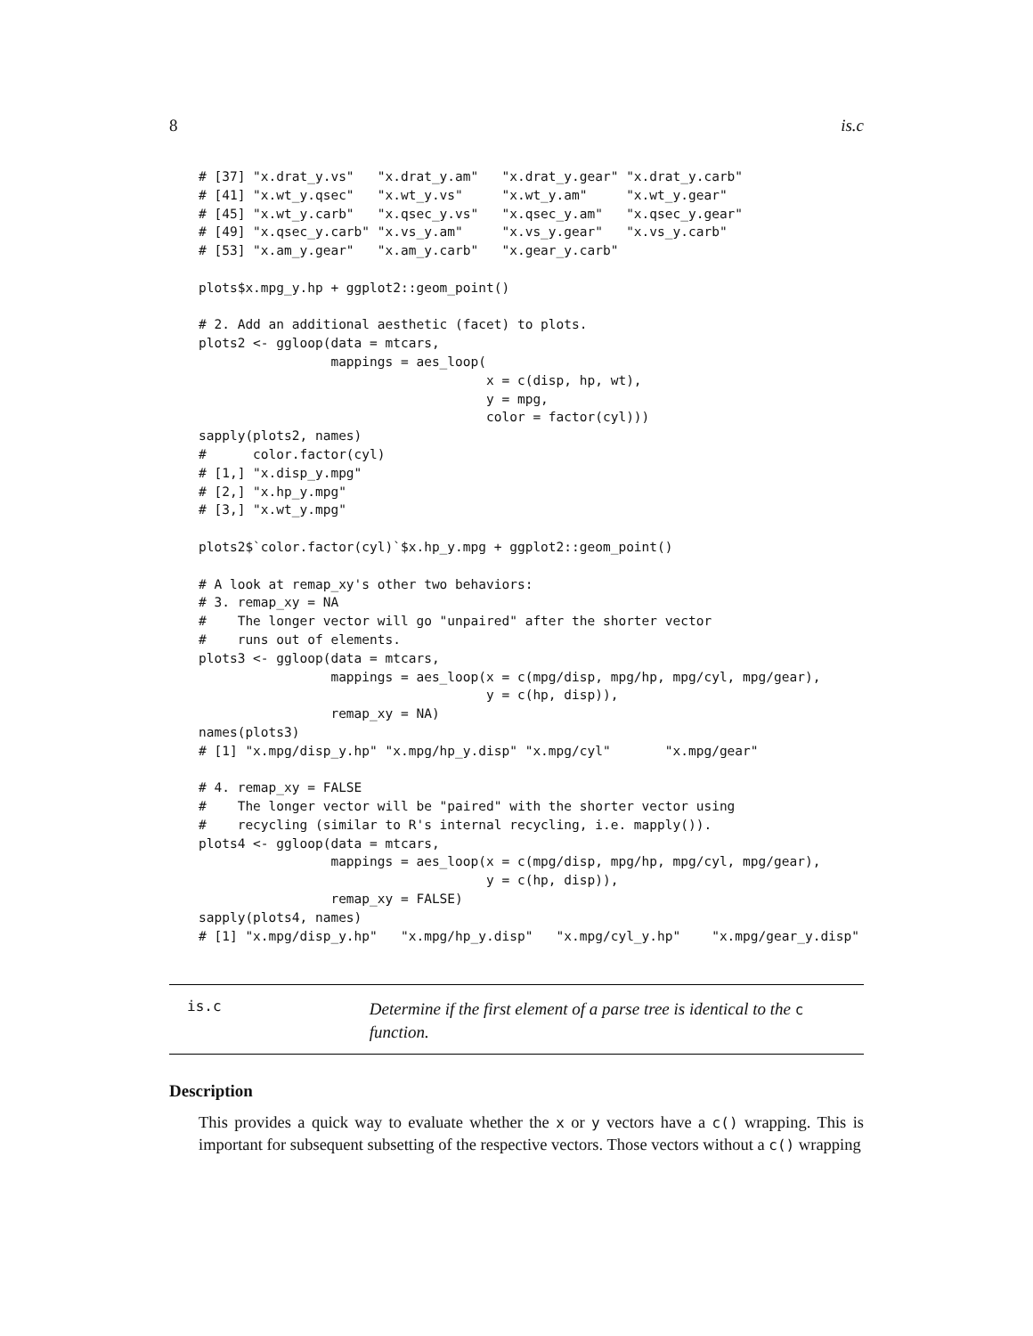8 is.c
# [37] "x.drat_y.vs"   "x.drat_y.am"   "x.drat_y.gear" "x.drat_y.carb"
# [41] "x.wt_y.qsec"   "x.wt_y.vs"     "x.wt_y.am"     "x.wt_y.gear"
# [45] "x.wt_y.carb"   "x.qsec_y.vs"   "x.qsec_y.am"   "x.qsec_y.gear"
# [49] "x.qsec_y.carb" "x.vs_y.am"     "x.vs_y.gear"   "x.vs_y.carb"
# [53] "x.am_y.gear"   "x.am_y.carb"   "x.gear_y.carb"

plots$x.mpg_y.hp + ggplot2::geom_point()

# 2. Add an additional aesthetic (facet) to plots.
plots2 <- ggloop(data = mtcars,
                 mappings = aes_loop(
                                     x = c(disp, hp, wt),
                                     y = mpg,
                                     color = factor(cyl)))
sapply(plots2, names)
#      color.factor(cyl)
# [1,] "x.disp_y.mpg"
# [2,] "x.hp_y.mpg"
# [3,] "x.wt_y.mpg"

plots2$`color.factor(cyl)`$x.hp_y.mpg + ggplot2::geom_point()

# A look at remap_xy's other two behaviors:
# 3. remap_xy = NA
#    The longer vector will go "unpaired" after the shorter vector
#    runs out of elements.
plots3 <- ggloop(data = mtcars,
                 mappings = aes_loop(x = c(mpg/disp, mpg/hp, mpg/cyl, mpg/gear),
                                     y = c(hp, disp)),
                 remap_xy = NA)
names(plots3)
# [1] "x.mpg/disp_y.hp" "x.mpg/hp_y.disp" "x.mpg/cyl"       "x.mpg/gear"

# 4. remap_xy = FALSE
#    The longer vector will be "paired" with the shorter vector using
#    recycling (similar to R's internal recycling, i.e. mapply()).
plots4 <- ggloop(data = mtcars,
                 mappings = aes_loop(x = c(mpg/disp, mpg/hp, mpg/cyl, mpg/gear),
                                     y = c(hp, disp)),
                 remap_xy = FALSE)
sapply(plots4, names)
# [1] "x.mpg/disp_y.hp"   "x.mpg/hp_y.disp"   "x.mpg/cyl_y.hp"    "x.mpg/gear_y.disp"
is.c Determine if the first element of a parse tree is identical to the c function.
Description
This provides a quick way to evaluate whether the x or y vectors have a c() wrapping. This is important for subsequent subsetting of the respective vectors. Those vectors without a c() wrapping